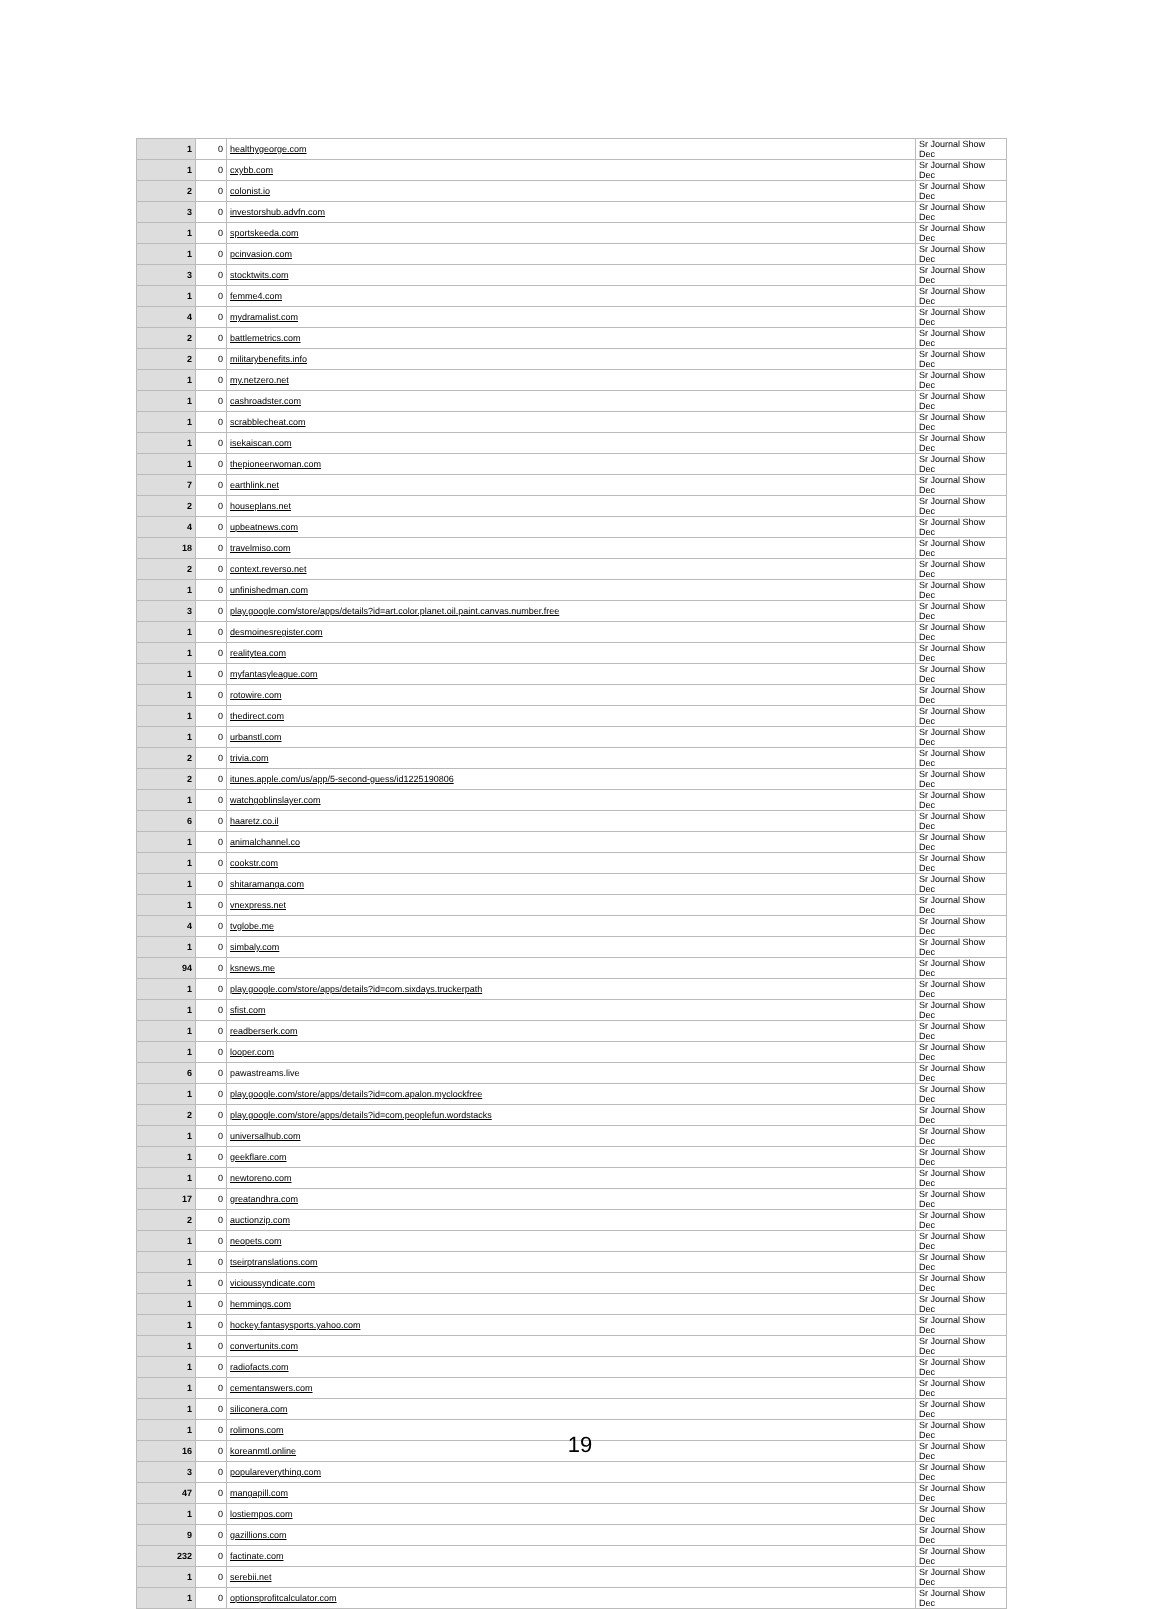| 1 | 0 | healthygeorge.com | Sr Journal Show Dec |
| 1 | 0 | cxybb.com | Sr Journal Show Dec |
| 2 | 0 | colonist.io | Sr Journal Show Dec |
| 3 | 0 | investorshub.advfn.com | Sr Journal Show Dec |
| 1 | 0 | sportskeeda.com | Sr Journal Show Dec |
| 1 | 0 | pcinvasion.com | Sr Journal Show Dec |
| 3 | 0 | stocktwits.com | Sr Journal Show Dec |
| 1 | 0 | femme4.com | Sr Journal Show Dec |
| 4 | 0 | mydramalist.com | Sr Journal Show Dec |
| 2 | 0 | battlemetrics.com | Sr Journal Show Dec |
| 2 | 0 | militarybenefits.info | Sr Journal Show Dec |
| 1 | 0 | my.netzero.net | Sr Journal Show Dec |
| 1 | 0 | cashroadster.com | Sr Journal Show Dec |
| 1 | 0 | scrabblecheat.com | Sr Journal Show Dec |
| 1 | 0 | isekaiscan.com | Sr Journal Show Dec |
| 1 | 0 | thepioneerwoman.com | Sr Journal Show Dec |
| 7 | 0 | earthlink.net | Sr Journal Show Dec |
| 2 | 0 | houseplans.net | Sr Journal Show Dec |
| 4 | 0 | upbeatnews.com | Sr Journal Show Dec |
| 18 | 0 | travelmiso.com | Sr Journal Show Dec |
| 2 | 0 | context.reverso.net | Sr Journal Show Dec |
| 1 | 0 | unfinishedman.com | Sr Journal Show Dec |
| 3 | 0 | play.google.com/store/apps/details?id=art.color.planet.oil.paint.canvas.number.free | Sr Journal Show Dec |
| 1 | 0 | desmoinesregister.com | Sr Journal Show Dec |
| 1 | 0 | realitytea.com | Sr Journal Show Dec |
| 1 | 0 | myfantasyleague.com | Sr Journal Show Dec |
| 1 | 0 | rotowire.com | Sr Journal Show Dec |
| 1 | 0 | thedirect.com | Sr Journal Show Dec |
| 1 | 0 | urbanstl.com | Sr Journal Show Dec |
| 2 | 0 | trivia.com | Sr Journal Show Dec |
| 2 | 0 | itunes.apple.com/us/app/5-second-guess/id1225190806 | Sr Journal Show Dec |
| 1 | 0 | watchgoblinslayer.com | Sr Journal Show Dec |
| 6 | 0 | haaretz.co.il | Sr Journal Show Dec |
| 1 | 0 | animalchannel.co | Sr Journal Show Dec |
| 1 | 0 | cookstr.com | Sr Journal Show Dec |
| 1 | 0 | shitaramanga.com | Sr Journal Show Dec |
| 1 | 0 | vnexpress.net | Sr Journal Show Dec |
| 4 | 0 | tvglobe.me | Sr Journal Show Dec |
| 1 | 0 | simbaly.com | Sr Journal Show Dec |
| 94 | 0 | ksnews.me | Sr Journal Show Dec |
| 1 | 0 | play.google.com/store/apps/details?id=com.sixdays.truckerpath | Sr Journal Show Dec |
| 1 | 0 | sfist.com | Sr Journal Show Dec |
| 1 | 0 | readberserk.com | Sr Journal Show Dec |
| 1 | 0 | looper.com | Sr Journal Show Dec |
| 6 | 0 | pawastreams.live | Sr Journal Show Dec |
| 1 | 0 | play.google.com/store/apps/details?id=com.apalon.myclockfree | Sr Journal Show Dec |
| 2 | 0 | play.google.com/store/apps/details?id=com.peoplefun.wordstacks | Sr Journal Show Dec |
| 1 | 0 | universalhub.com | Sr Journal Show Dec |
| 1 | 0 | geekflare.com | Sr Journal Show Dec |
| 1 | 0 | newtoreno.com | Sr Journal Show Dec |
| 17 | 0 | greatandhra.com | Sr Journal Show Dec |
| 2 | 0 | auctionzip.com | Sr Journal Show Dec |
| 1 | 0 | neopets.com | Sr Journal Show Dec |
| 1 | 0 | tseirptranslations.com | Sr Journal Show Dec |
| 1 | 0 | vicioussyndicate.com | Sr Journal Show Dec |
| 1 | 0 | hemmings.com | Sr Journal Show Dec |
| 1 | 0 | hockey.fantasysports.yahoo.com | Sr Journal Show Dec |
| 1 | 0 | convertunits.com | Sr Journal Show Dec |
| 1 | 0 | radiofacts.com | Sr Journal Show Dec |
| 1 | 0 | cementanswers.com | Sr Journal Show Dec |
| 1 | 0 | siliconera.com | Sr Journal Show Dec |
| 1 | 0 | rolimons.com | Sr Journal Show Dec |
| 16 | 0 | koreanmtl.online | Sr Journal Show Dec |
| 3 | 0 | populareverything.com | Sr Journal Show Dec |
| 47 | 0 | mangapill.com | Sr Journal Show Dec |
| 1 | 0 | lostiempos.com | Sr Journal Show Dec |
| 9 | 0 | gazillions.com | Sr Journal Show Dec |
| 232 | 0 | factinate.com | Sr Journal Show Dec |
| 1 | 0 | serebii.net | Sr Journal Show Dec |
| 1 | 0 | optionsprofitcalculator.com | Sr Journal Show Dec |
19